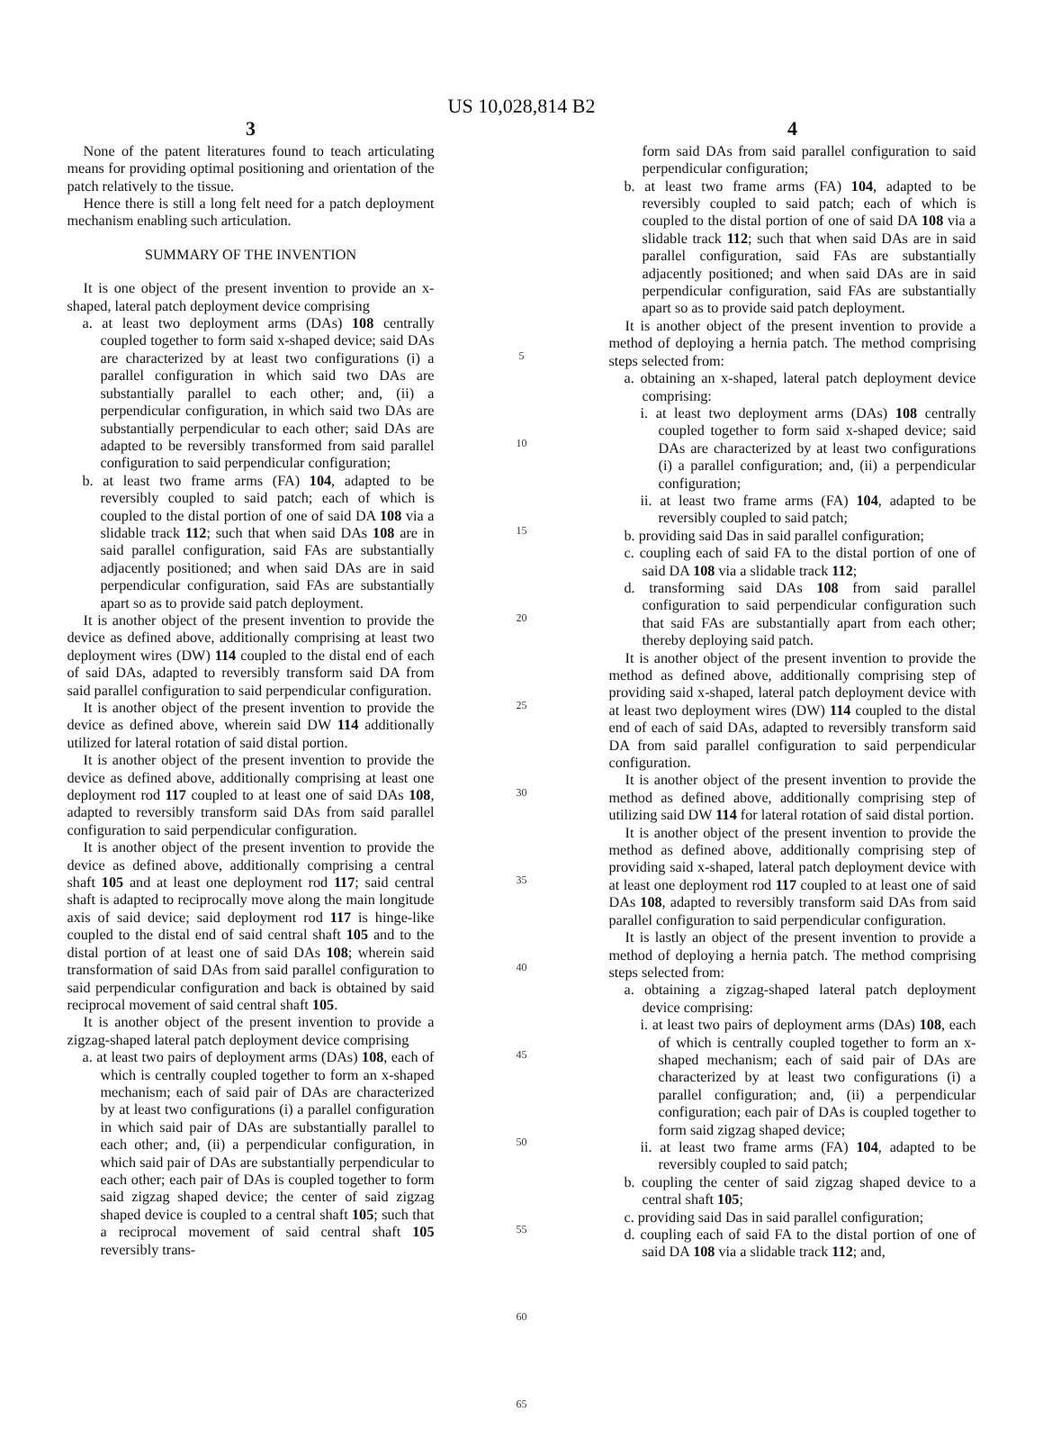US 10,028,814 B2
3
None of the patent literatures found to teach articulating means for providing optimal positioning and orientation of the patch relatively to the tissue.
Hence there is still a long felt need for a patch deployment mechanism enabling such articulation.
SUMMARY OF THE INVENTION
It is one object of the present invention to provide an x-shaped, lateral patch deployment device comprising
a. at least two deployment arms (DAs) 108 centrally coupled together to form said x-shaped device; said DAs are characterized by at least two configurations (i) a parallel configuration in which said two DAs are substantially parallel to each other; and, (ii) a perpendicular configuration, in which said two DAs are substantially perpendicular to each other; said DAs are adapted to be reversibly transformed from said parallel configuration to said perpendicular configuration;
b. at least two frame arms (FA) 104, adapted to be reversibly coupled to said patch; each of which is coupled to the distal portion of one of said DA 108 via a slidable track 112; such that when said DAs 108 are in said parallel configuration, said FAs are substantially adjacently positioned; and when said DAs are in said perpendicular configuration, said FAs are substantially apart so as to provide said patch deployment.
It is another object of the present invention to provide the device as defined above, additionally comprising at least two deployment wires (DW) 114 coupled to the distal end of each of said DAs, adapted to reversibly transform said DA from said parallel configuration to said perpendicular configuration.
It is another object of the present invention to provide the device as defined above, wherein said DW 114 additionally utilized for lateral rotation of said distal portion.
It is another object of the present invention to provide the device as defined above, additionally comprising at least one deployment rod 117 coupled to at least one of said DAs 108, adapted to reversibly transform said DAs from said parallel configuration to said perpendicular configuration.
It is another object of the present invention to provide the device as defined above, additionally comprising a central shaft 105 and at least one deployment rod 117; said central shaft is adapted to reciprocally move along the main longitude axis of said device; said deployment rod 117 is hinge-like coupled to the distal end of said central shaft 105 and to the distal portion of at least one of said DAs 108; wherein said transformation of said DAs from said parallel configuration to said perpendicular configuration and back is obtained by said reciprocal movement of said central shaft 105.
It is another object of the present invention to provide a zigzag-shaped lateral patch deployment device comprising
a. at least two pairs of deployment arms (DAs) 108, each of which is centrally coupled together to form an x-shaped mechanism; each of said pair of DAs are characterized by at least two configurations (i) a parallel configuration in which said pair of DAs are substantially parallel to each other; and, (ii) a perpendicular configuration, in which said pair of DAs are substantially perpendicular to each other; each pair of DAs is coupled together to form said zigzag shaped device; the center of said zigzag shaped device is coupled to a central shaft 105; such that a reciprocal movement of said central shaft 105 reversibly trans-
5
10
15
20
25
30
35
40
45
50
55
60
65
4
form said DAs from said parallel configuration to said perpendicular configuration;
b. at least two frame arms (FA) 104, adapted to be reversibly coupled to said patch; each of which is coupled to the distal portion of one of said DA 108 via a slidable track 112; such that when said DAs are in said parallel configuration, said FAs are substantially adjacently positioned; and when said DAs are in said perpendicular configuration, said FAs are substantially apart so as to provide said patch deployment.
It is another object of the present invention to provide a method of deploying a hernia patch. The method comprising steps selected from:
a. obtaining an x-shaped, lateral patch deployment device comprising:
i. at least two deployment arms (DAs) 108 centrally coupled together to form said x-shaped device; said DAs are characterized by at least two configurations (i) a parallel configuration; and, (ii) a perpendicular configuration;
ii. at least two frame arms (FA) 104, adapted to be reversibly coupled to said patch;
b. providing said Das in said parallel configuration;
c. coupling each of said FA to the distal portion of one of said DA 108 via a slidable track 112;
d. transforming said DAs 108 from said parallel configuration to said perpendicular configuration such that said FAs are substantially apart from each other; thereby deploying said patch.
It is another object of the present invention to provide the method as defined above, additionally comprising step of providing said x-shaped, lateral patch deployment device with at least two deployment wires (DW) 114 coupled to the distal end of each of said DAs, adapted to reversibly transform said DA from said parallel configuration to said perpendicular configuration.
It is another object of the present invention to provide the method as defined above, additionally comprising step of utilizing said DW 114 for lateral rotation of said distal portion.
It is another object of the present invention to provide the method as defined above, additionally comprising step of providing said x-shaped, lateral patch deployment device with at least one deployment rod 117 coupled to at least one of said DAs 108, adapted to reversibly transform said DAs from said parallel configuration to said perpendicular configuration.
It is lastly an object of the present invention to provide a method of deploying a hernia patch. The method comprising steps selected from:
a. obtaining a zigzag-shaped lateral patch deployment device comprising:
i. at least two pairs of deployment arms (DAs) 108, each of which is centrally coupled together to form an x-shaped mechanism; each of said pair of DAs are characterized by at least two configurations (i) a parallel configuration; and, (ii) a perpendicular configuration; each pair of DAs is coupled together to form said zigzag shaped device;
ii. at least two frame arms (FA) 104, adapted to be reversibly coupled to said patch;
b. coupling the center of said zigzag shaped device to a central shaft 105;
c. providing said Das in said parallel configuration;
d. coupling each of said FA to the distal portion of one of said DA 108 via a slidable track 112; and,